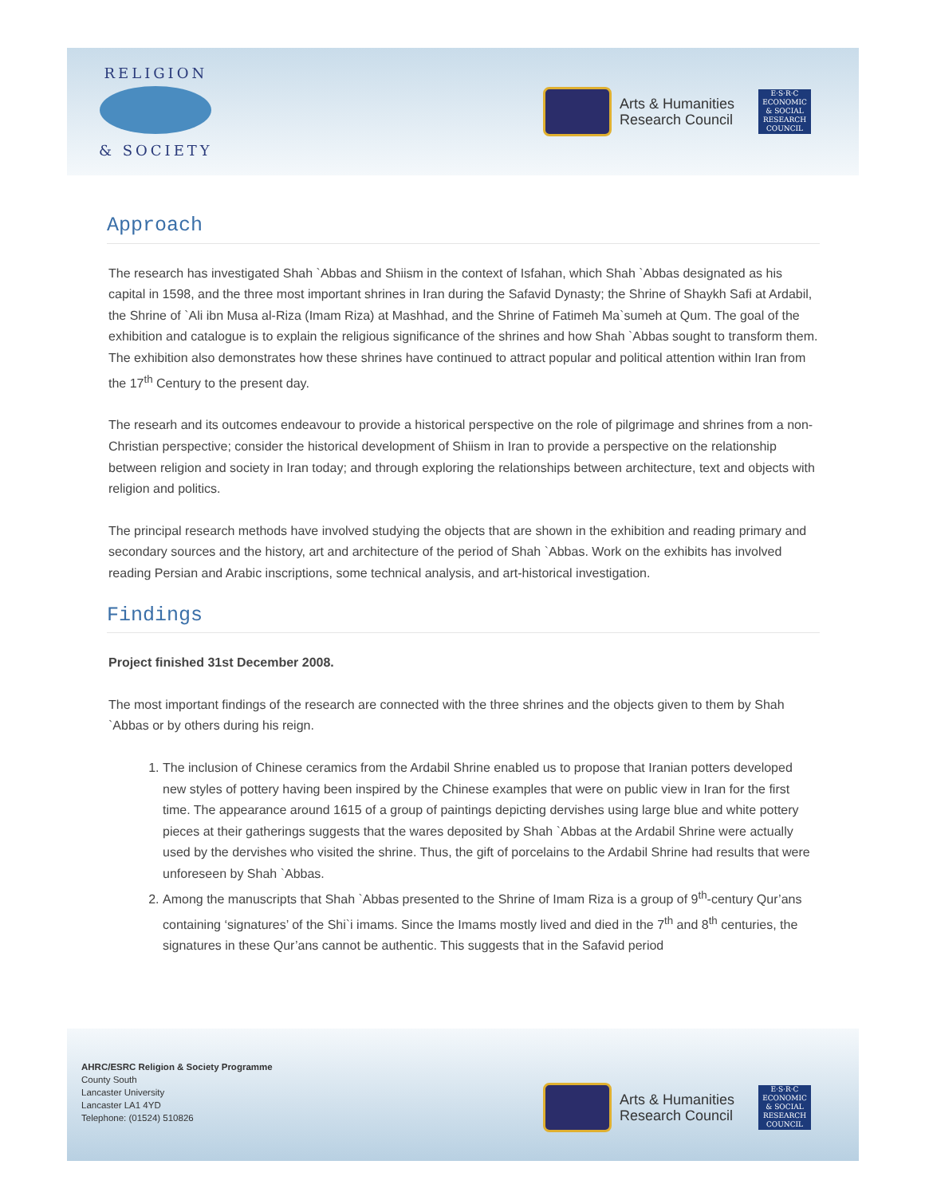RELIGION
& SOCIETY
Arts & Humanities
Research Council
E·S·R·C
ECONOMIC & SOCIAL RESEARCH COUNCIL
Approach
The research has investigated Shah `Abbas and Shiism in the context of Isfahan, which Shah `Abbas designated as his capital in 1598, and the three most important shrines in Iran during the Safavid Dynasty; the Shrine of Shaykh Safi at Ardabil, the Shrine of `Ali ibn Musa al-Riza (Imam Riza) at Mashhad, and the Shrine of Fatimeh Ma`sumeh at Qum. The goal of the exhibition and catalogue is to explain the religious significance of the shrines and how Shah `Abbas sought to transform them. The exhibition also demonstrates how these shrines have continued to attract popular and political attention within Iran from the 17<sup>th</sup> Century to the present day.
The researh and its outcomes endeavour to provide a historical perspective on the role of pilgrimage and shrines from a non-Christian perspective; consider the historical development of Shiism in Iran to provide a perspective on the relationship between religion and society in Iran today; and through exploring the relationships between architecture, text and objects with religion and politics.
The principal research methods have involved studying the objects that are shown in the exhibition and reading primary and secondary sources and the history, art and architecture of the period of Shah `Abbas. Work on the exhibits has involved reading Persian and Arabic inscriptions, some technical analysis, and art-historical investigation.
Findings
Project finished 31st December 2008.
The most important findings of the research are connected with the three shrines and the objects given to them by Shah `Abbas or by others during his reign.
1. The inclusion of Chinese ceramics from the Ardabil Shrine enabled us to propose that Iranian potters developed new styles of pottery having been inspired by the Chinese examples that were on public view in Iran for the first time. The appearance around 1615 of a group of paintings depicting dervishes using large blue and white pottery pieces at their gatherings suggests that the wares deposited by Shah `Abbas at the Ardabil Shrine were actually used by the dervishes who visited the shrine. Thus, the gift of porcelains to the Ardabil Shrine had results that were unforeseen by Shah `Abbas.
2. Among the manuscripts that Shah `Abbas presented to the Shrine of Imam Riza is a group of 9<sup>th</sup>-century Qur’ans containing ‘signatures’ of the Shi`i imams. Since the Imams mostly lived and died in the 7<sup>th</sup> and 8<sup>th</sup> centuries, the signatures in these Qur’ans cannot be authentic. This suggests that in the Safavid period
AHRC/ESRC Religion & Society Programme
County South
Lancaster University
Lancaster LA1 4YD
Telephone: (01524) 510826
Arts & Humanities
Research Council
E·S·R·C
ECONOMIC & SOCIAL RESEARCH COUNCIL